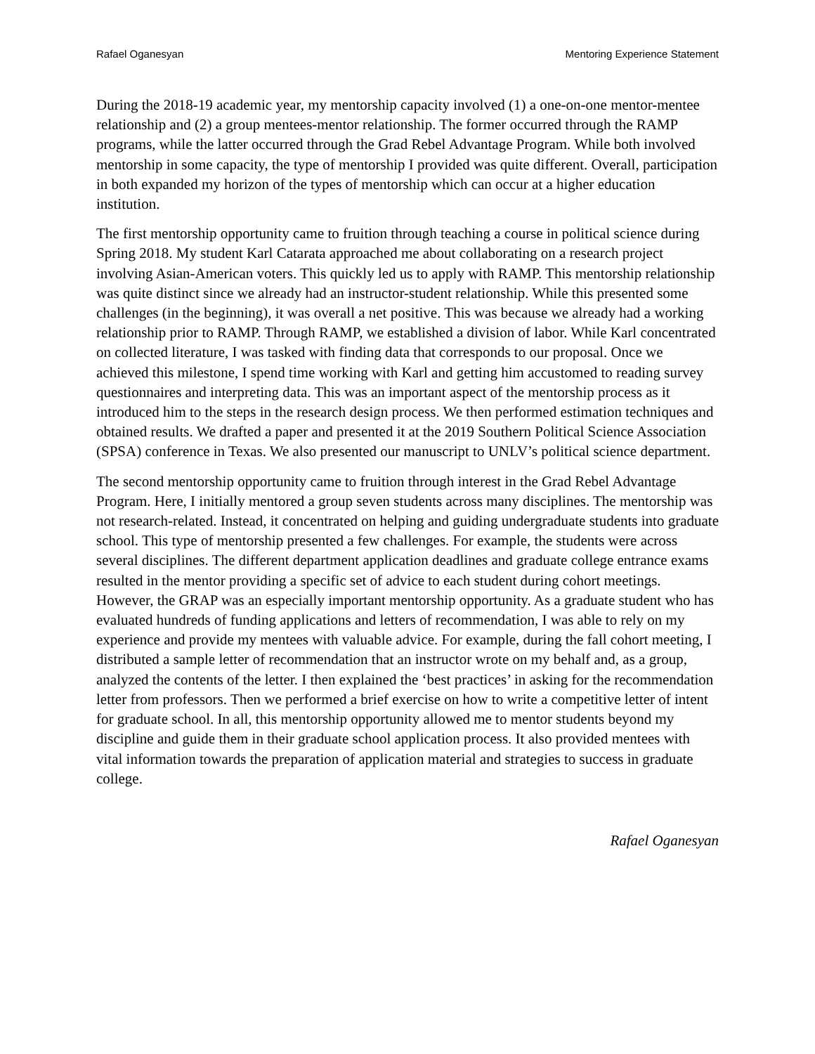Rafael Oganesyan Mentoring Experience Statement
During the 2018-19 academic year, my mentorship capacity involved (1) a one-on-one mentor-mentee relationship and (2) a group mentees-mentor relationship. The former occurred through the RAMP programs, while the latter occurred through the Grad Rebel Advantage Program. While both involved mentorship in some capacity, the type of mentorship I provided was quite different. Overall, participation in both expanded my horizon of the types of mentorship which can occur at a higher education institution.
The first mentorship opportunity came to fruition through teaching a course in political science during Spring 2018. My student Karl Catarata approached me about collaborating on a research project involving Asian-American voters. This quickly led us to apply with RAMP. This mentorship relationship was quite distinct since we already had an instructor-student relationship. While this presented some challenges (in the beginning), it was overall a net positive. This was because we already had a working relationship prior to RAMP. Through RAMP, we established a division of labor. While Karl concentrated on collected literature, I was tasked with finding data that corresponds to our proposal. Once we achieved this milestone, I spend time working with Karl and getting him accustomed to reading survey questionnaires and interpreting data. This was an important aspect of the mentorship process as it introduced him to the steps in the research design process. We then performed estimation techniques and obtained results. We drafted a paper and presented it at the 2019 Southern Political Science Association (SPSA) conference in Texas. We also presented our manuscript to UNLV’s political science department.
The second mentorship opportunity came to fruition through interest in the Grad Rebel Advantage Program. Here, I initially mentored a group seven students across many disciplines. The mentorship was not research-related. Instead, it concentrated on helping and guiding undergraduate students into graduate school. This type of mentorship presented a few challenges. For example, the students were across several disciplines. The different department application deadlines and graduate college entrance exams resulted in the mentor providing a specific set of advice to each student during cohort meetings. However, the GRAP was an especially important mentorship opportunity. As a graduate student who has evaluated hundreds of funding applications and letters of recommendation, I was able to rely on my experience and provide my mentees with valuable advice. For example, during the fall cohort meeting, I distributed a sample letter of recommendation that an instructor wrote on my behalf and, as a group, analyzed the contents of the letter. I then explained the ‘best practices’ in asking for the recommendation letter from professors. Then we performed a brief exercise on how to write a competitive letter of intent for graduate school. In all, this mentorship opportunity allowed me to mentor students beyond my discipline and guide them in their graduate school application process. It also provided mentees with vital information towards the preparation of application material and strategies to success in graduate college.
Rafael Oganesyan